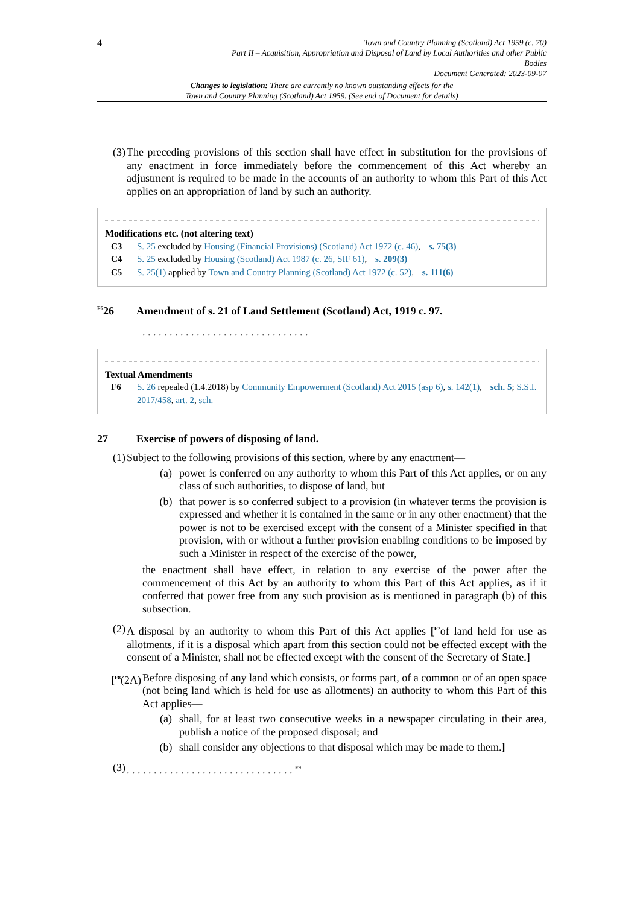4 Town and Country Planning (Scotland) Act 1959 (c. 70)
Part II – Acquisition, Appropriation and Disposal of Land by Local Authorities and other Public
Bodies
Document Generated: 2023-09-07
Changes to legislation: There are currently no known outstanding effects for the
Town and Country Planning (Scotland) Act 1959. (See end of Document for details)
(3) The preceding provisions of this section shall have effect in substitution for the provisions of any enactment in force immediately before the commencement of this Act whereby an adjustment is required to be made in the accounts of an authority to whom this Part of this Act applies on an appropriation of land by such an authority.
Modifications etc. (not altering text)
C3 S. 25 excluded by Housing (Financial Provisions) (Scotland) Act 1972 (c. 46), s. 75(3)
C4 S. 25 excluded by Housing (Scotland) Act 1987 (c. 26, SIF 61), s. 209(3)
C5 S. 25(1) applied by Town and Country Planning (Scotland) Act 1972 (c. 52), s. 111(6)
<sup>F6</sup>26 Amendment of s. 21 of Land Settlement (Scotland) Act, 1919 c. 97.
. . . . . . . . . . . . . . . . . . . . . . . . . . . . . . .
Textual Amendments
F6 S. 26 repealed (1.4.2018) by Community Empowerment (Scotland) Act 2015 (asp 6), s. 142(1), sch. 5; S.S.I. 2017/458, art. 2, sch.
27 Exercise of powers of disposing of land.
(1) Subject to the following provisions of this section, where by any enactment—
(a) power is conferred on any authority to whom this Part of this Act applies, or on any class of such authorities, to dispose of land, but
(b) that power is so conferred subject to a provision (in whatever terms the provision is expressed and whether it is contained in the same or in any other enactment) that the power is not to be exercised except with the consent of a Minister specified in that provision, with or without a further provision enabling conditions to be imposed by such a Minister in respect of the exercise of the power,
the enactment shall have effect, in relation to any exercise of the power after the commencement of this Act by an authority to whom this Part of this Act applies, as if it conferred that power free from any such provision as is mentioned in paragraph (b) of this subsection.
(2) A disposal by an authority to whom this Part of this Act applies [<sup>F7</sup>of land held for use as allotments, if it is a disposal which apart from this section could not be effected except with the consent of a Minister, shall not be effected except with the consent of the Secretary of State.]
[<sup>F8</sup>(2A) Before disposing of any land which consists, or forms part, of a common or of an open space (not being land which is held for use as allotments) an authority to whom this Part of this Act applies—
(a) shall, for at least two consecutive weeks in a newspaper circulating in their area, publish a notice of the proposed disposal; and
(b) shall consider any objections to that disposal which may be made to them.]
(3). . . . . . . . . . . . . . . . . . . . . . . . . . . . . . . <sup>F9</sup>